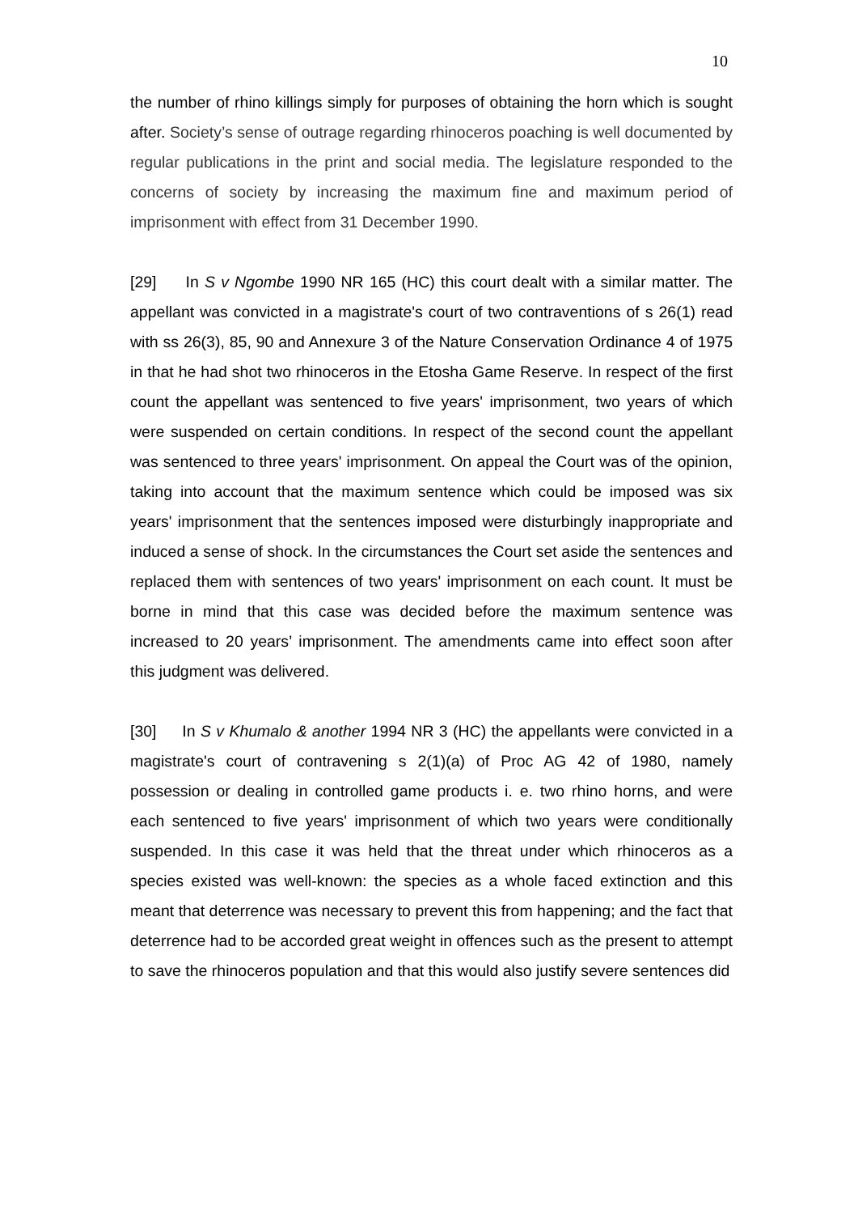10
the number of rhino killings simply for purposes of obtaining the horn which is sought after. Society’s sense of outrage regarding rhinoceros poaching is well documented by regular publications in the print and social media. The legislature responded to the concerns of society by increasing the maximum fine and maximum period of imprisonment with effect from 31 December 1990.
[29] In S v Ngombe 1990 NR 165 (HC) this court dealt with a similar matter. The appellant was convicted in a magistrate's court of two contraventions of s 26(1) read with ss 26(3), 85, 90 and Annexure 3 of the Nature Conservation Ordinance 4 of 1975 in that he had shot two rhinoceros in the Etosha Game Reserve. In respect of the first count the appellant was sentenced to five years' imprisonment, two years of which were suspended on certain conditions. In respect of the second count the appellant was sentenced to three years' imprisonment. On appeal the Court was of the opinion, taking into account that the maximum sentence which could be imposed was six years' imprisonment that the sentences imposed were disturbingly inappropriate and induced a sense of shock. In the circumstances the Court set aside the sentences and replaced them with sentences of two years' imprisonment on each count. It must be borne in mind that this case was decided before the maximum sentence was increased to 20 years’ imprisonment. The amendments came into effect soon after this judgment was delivered.
[30] In S v Khumalo & another 1994 NR 3 (HC) the appellants were convicted in a magistrate's court of contravening s 2(1)(a) of Proc AG 42 of 1980, namely possession or dealing in controlled game products i. e. two rhino horns, and were each sentenced to five years' imprisonment of which two years were conditionally suspended. In this case it was held that the threat under which rhinoceros as a species existed was well-known: the species as a whole faced extinction and this meant that deterrence was necessary to prevent this from happening; and the fact that deterrence had to be accorded great weight in offences such as the present to attempt to save the rhinoceros population and that this would also justify severe sentences did